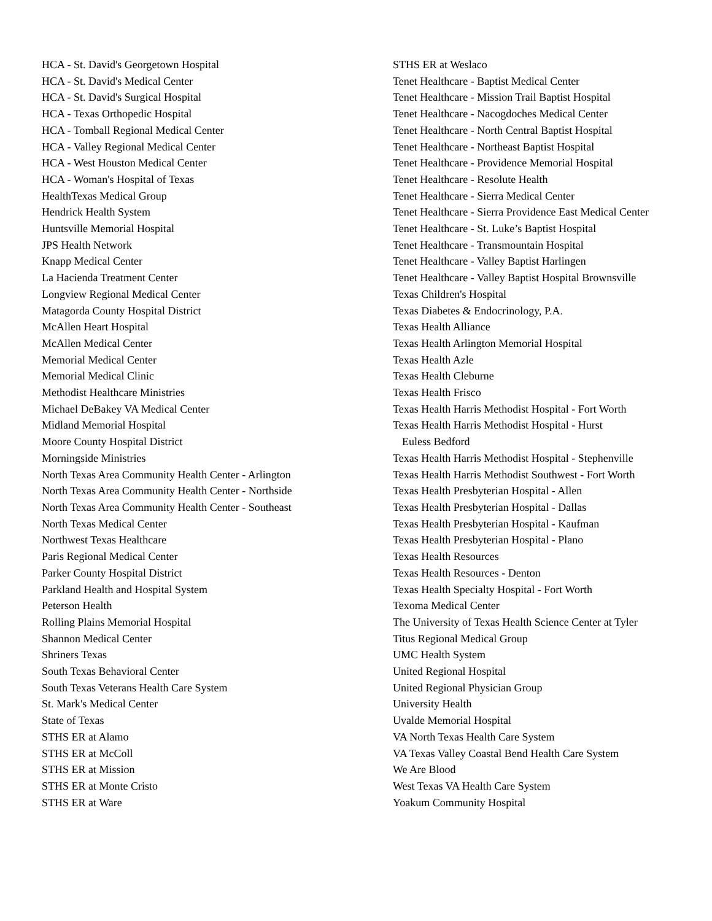HCA - St. David's Georgetown Hospital
HCA - St. David's Medical Center
HCA - St. David's Surgical Hospital
HCA - Texas Orthopedic Hospital
HCA - Tomball Regional Medical Center
HCA - Valley Regional Medical Center
HCA - West Houston Medical Center
HCA - Woman's Hospital of Texas
HealthTexas Medical Group
Hendrick Health System
Huntsville Memorial Hospital
JPS Health Network
Knapp Medical Center
La Hacienda Treatment Center
Longview Regional Medical Center
Matagorda County Hospital District
McAllen Heart Hospital
McAllen Medical Center
Memorial Medical Center
Memorial Medical Clinic
Methodist Healthcare Ministries
Michael DeBakey VA Medical Center
Midland Memorial Hospital
Moore County Hospital District
Morningside Ministries
North Texas Area Community Health Center - Arlington
North Texas Area Community Health Center - Northside
North Texas Area Community Health Center - Southeast
North Texas Medical Center
Northwest Texas Healthcare
Paris Regional Medical Center
Parker County Hospital District
Parkland Health and Hospital System
Peterson Health
Rolling Plains Memorial Hospital
Shannon Medical Center
Shriners Texas
South Texas Behavioral Center
South Texas Veterans Health Care System
St. Mark's Medical Center
State of Texas
STHS ER at Alamo
STHS ER at McColl
STHS ER at Mission
STHS ER at Monte Cristo
STHS ER at Ware
STHS ER at Weslaco
Tenet Healthcare - Baptist Medical Center
Tenet Healthcare - Mission Trail Baptist Hospital
Tenet Healthcare - Nacogdoches Medical Center
Tenet Healthcare - North Central Baptist Hospital
Tenet Healthcare - Northeast Baptist Hospital
Tenet Healthcare - Providence Memorial Hospital
Tenet Healthcare - Resolute Health
Tenet Healthcare - Sierra Medical Center
Tenet Healthcare - Sierra Providence East Medical Center
Tenet Healthcare - St. Luke’s Baptist Hospital
Tenet Healthcare - Transmountain Hospital
Tenet Healthcare - Valley Baptist Harlingen
Tenet Healthcare - Valley Baptist Hospital Brownsville
Texas Children's Hospital
Texas Diabetes & Endocrinology, P.A.
Texas Health Alliance
Texas Health Arlington Memorial Hospital
Texas Health Azle
Texas Health Cleburne
Texas Health Frisco
Texas Health Harris Methodist Hospital - Fort Worth
Texas Health Harris Methodist Hospital - Hurst
Euless Bedford
Texas Health Harris Methodist Hospital - Stephenville
Texas Health Harris Methodist Southwest - Fort Worth
Texas Health Presbyterian Hospital - Allen
Texas Health Presbyterian Hospital - Dallas
Texas Health Presbyterian Hospital - Kaufman
Texas Health Presbyterian Hospital - Plano
Texas Health Resources
Texas Health Resources - Denton
Texas Health Specialty Hospital - Fort Worth
Texoma Medical Center
The University of Texas Health Science Center at Tyler
Titus Regional Medical Group
UMC Health System
United Regional Hospital
United Regional Physician Group
University Health
Uvalde Memorial Hospital
VA North Texas Health Care System
VA Texas Valley Coastal Bend Health Care System
We Are Blood
West Texas VA Health Care System
Yoakum Community Hospital